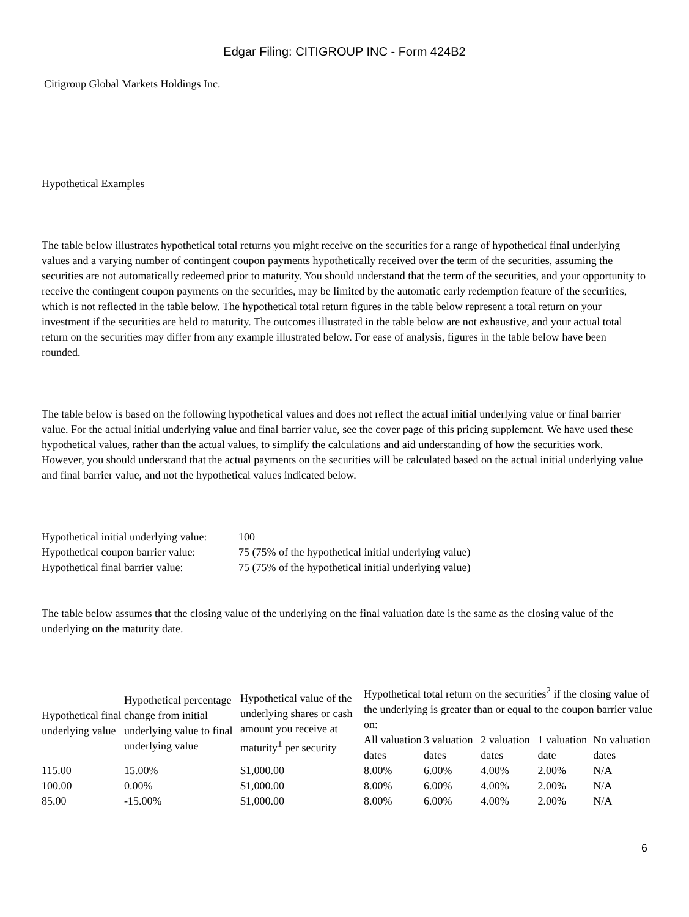Edgar Filing: CITIGROUP INC - Form 424B2
Citigroup Global Markets Holdings Inc.
Hypothetical Examples
The table below illustrates hypothetical total returns you might receive on the securities for a range of hypothetical final underlying values and a varying number of contingent coupon payments hypothetically received over the term of the securities, assuming the securities are not automatically redeemed prior to maturity. You should understand that the term of the securities, and your opportunity to receive the contingent coupon payments on the securities, may be limited by the automatic early redemption feature of the securities, which is not reflected in the table below. The hypothetical total return figures in the table below represent a total return on your investment if the securities are held to maturity. The outcomes illustrated in the table below are not exhaustive, and your actual total return on the securities may differ from any example illustrated below. For ease of analysis, figures in the table below have been rounded.
The table below is based on the following hypothetical values and does not reflect the actual initial underlying value or final barrier value. For the actual initial underlying value and final barrier value, see the cover page of this pricing supplement. We have used these hypothetical values, rather than the actual values, to simplify the calculations and aid understanding of how the securities work. However, you should understand that the actual payments on the securities will be calculated based on the actual initial underlying value and final barrier value, and not the hypothetical values indicated below.
| Hypothetical initial underlying value: | 100 |
| Hypothetical coupon barrier value: | 75 (75% of the hypothetical initial underlying value) |
| Hypothetical final barrier value: | 75 (75% of the hypothetical initial underlying value) |
The table below assumes that the closing value of the underlying on the final valuation date is the same as the closing value of the underlying on the maturity date.
| Hypothetical final underlying value | Hypothetical percentage change from initial underlying value to final underlying value | Hypothetical value of the underlying shares or cash amount you receive at maturity<sup>1</sup> per security | Hypothetical total return on the securities<sup>2</sup> if the closing value of the underlying is greater than or equal to the coupon barrier value on: | | | | |
| --- | --- | --- | --- | --- | --- | --- | --- |
| | | | All valuation dates | 3 valuation dates | 2 valuation dates | 1 valuation date | No valuation dates |
| 115.00 | 15.00% | $1,000.00 | 8.00% | 6.00% | 4.00% | 2.00% | N/A |
| 100.00 | 0.00% | $1,000.00 | 8.00% | 6.00% | 4.00% | 2.00% | N/A |
| 85.00 | -15.00% | $1,000.00 | 8.00% | 6.00% | 4.00% | 2.00% | N/A |
6